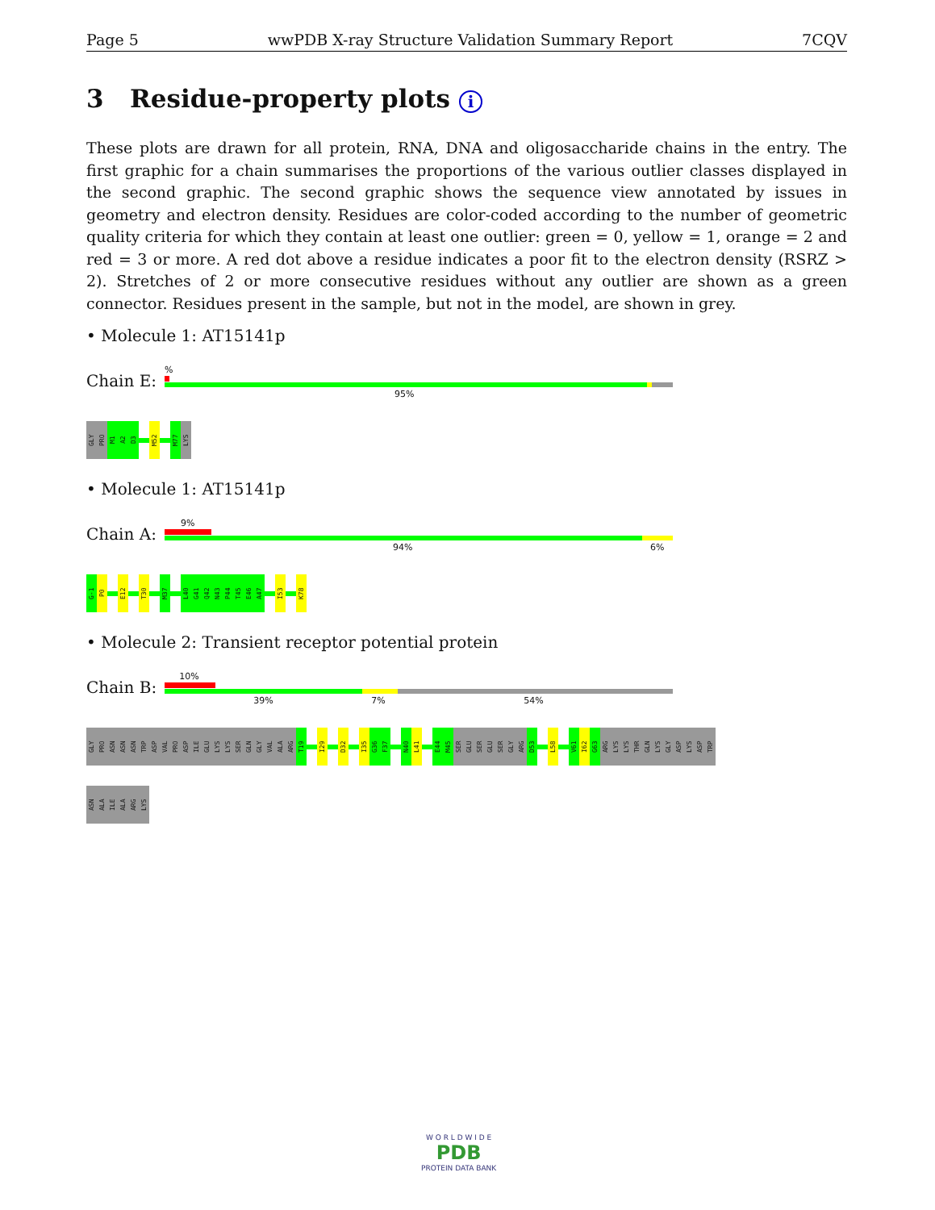Page 5 wwPDB X-ray Structure Validation Summary Report 7CQV
3 Residue-property plots i
These plots are drawn for all protein, RNA, DNA and oligosaccharide chains in the entry. The first graphic for a chain summarises the proportions of the various outlier classes displayed in the second graphic. The second graphic shows the sequence view annotated by issues in geometry and electron density. Residues are color-coded according to the number of geometric quality criteria for which they contain at least one outlier: green = 0, yellow = 1, orange = 2 and red = 3 or more. A red dot above a residue indicates a poor fit to the electron density (RSRZ > 2). Stretches of 2 or more consecutive residues without any outlier are shown as a green connector. Residues present in the sample, but not in the model, are shown in grey.
• Molecule 1: AT15141p
Chain E:
%
95%
GLY
PRO
M1
A2
D3
M52
M77
LYS
• Molecule 1: AT15141p
Chain A:
9%
94% 6%
G-1
P0
E12
T30
M37
L40
G41
Q42
N43
P44
T45
E46
A47
I53
K78
• Molecule 2: Transient receptor potential protein
Chain B:
10%
39% 7% 54%
GLY
PRO
ASN
ASN
ASN
TRP
ASP
VAL
PRO
ASP
ILE
GLU
LYS
LYS
SER
GLN
GLY
VAL
ALA
ARG
T19
I29
D32
I35
G36
F37
N40
L41
E44
M45
SER
GLU
SER
GLU
SER
GLY
ARG
D53
L58
V61
I62
G63
ARG
LYS
LYS
THR
GLN
LYS
GLY
ASP
LYS
ASP
TRP
ASN
ALA
ILE
ALA
ARG
LYS
W O R L D W I D E
PDB
PROTEIN DATA BANK